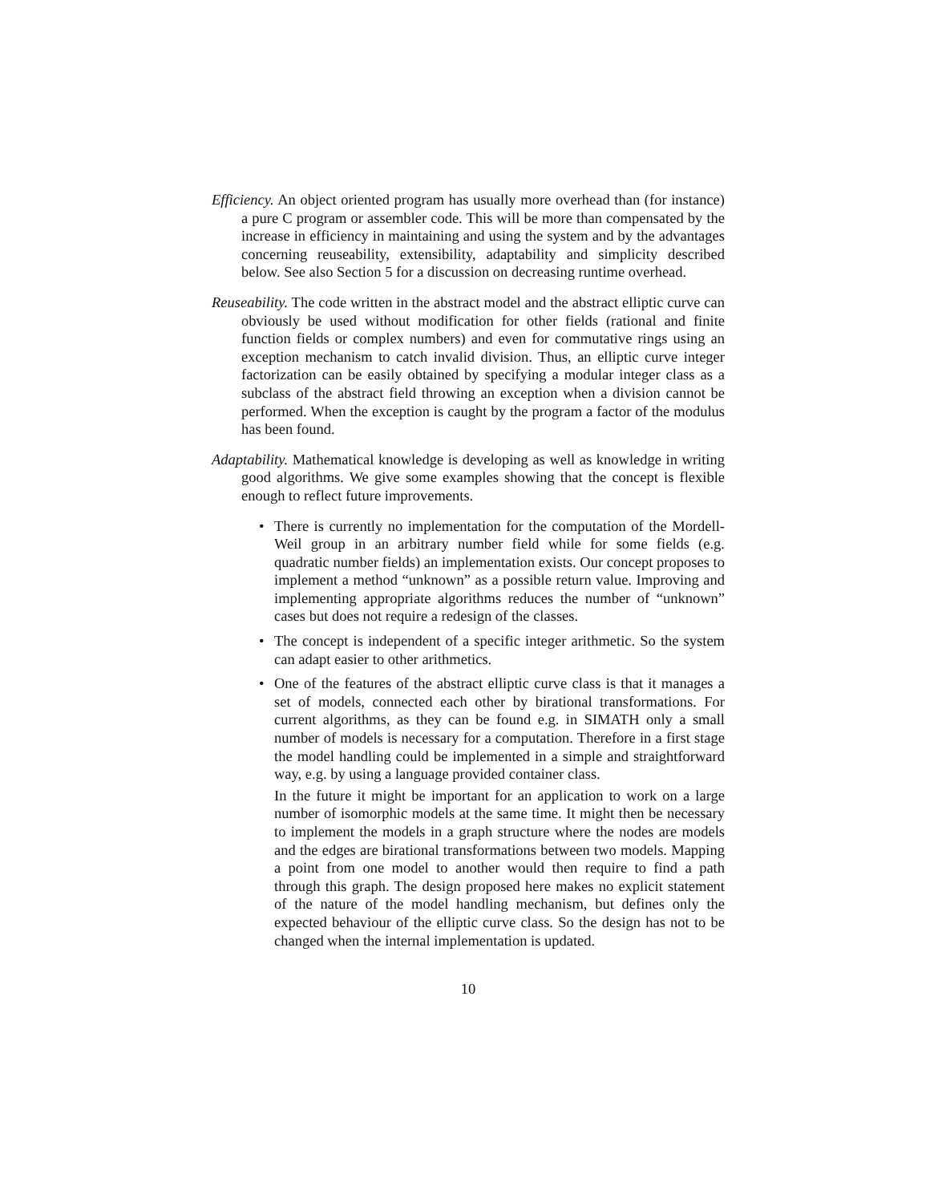Efficiency. An object oriented program has usually more overhead than (for instance) a pure C program or assembler code. This will be more than compensated by the increase in efficiency in maintaining and using the system and by the advantages concerning reuseability, extensibility, adaptability and simplicity described below. See also Section 5 for a discussion on decreasing runtime overhead.
Reuseability. The code written in the abstract model and the abstract elliptic curve can obviously be used without modification for other fields (rational and finite function fields or complex numbers) and even for commutative rings using an exception mechanism to catch invalid division. Thus, an elliptic curve integer factorization can be easily obtained by specifying a modular integer class as a subclass of the abstract field throwing an exception when a division cannot be performed. When the exception is caught by the program a factor of the modulus has been found.
Adaptability. Mathematical knowledge is developing as well as knowledge in writing good algorithms. We give some examples showing that the concept is flexible enough to reflect future improvements.
• There is currently no implementation for the computation of the Mordell-Weil group in an arbitrary number field while for some fields (e.g. quadratic number fields) an implementation exists. Our concept proposes to implement a method “unknown” as a possible return value. Improving and implementing appropriate algorithms reduces the number of “unknown” cases but does not require a redesign of the classes.
• The concept is independent of a specific integer arithmetic. So the system can adapt easier to other arithmetics.
•
One of the features of the abstract elliptic curve class is that it manages a set of models, connected each other by birational transformations. For current algorithms, as they can be found e.g. in SIMATH only a small number of models is necessary for a computation. Therefore in a first stage the model handling could be implemented in a simple and straightforward way, e.g. by using a language provided container class.
In the future it might be important for an application to work on a large number of isomorphic models at the same time. It might then be necessary to implement the models in a graph structure where the nodes are models and the edges are birational transformations between two models. Mapping a point from one model to another would then require to find a path through this graph. The design proposed here makes no explicit statement of the nature of the model handling mechanism, but defines only the expected behaviour of the elliptic curve class. So the design has not to be changed when the internal implementation is updated.
10